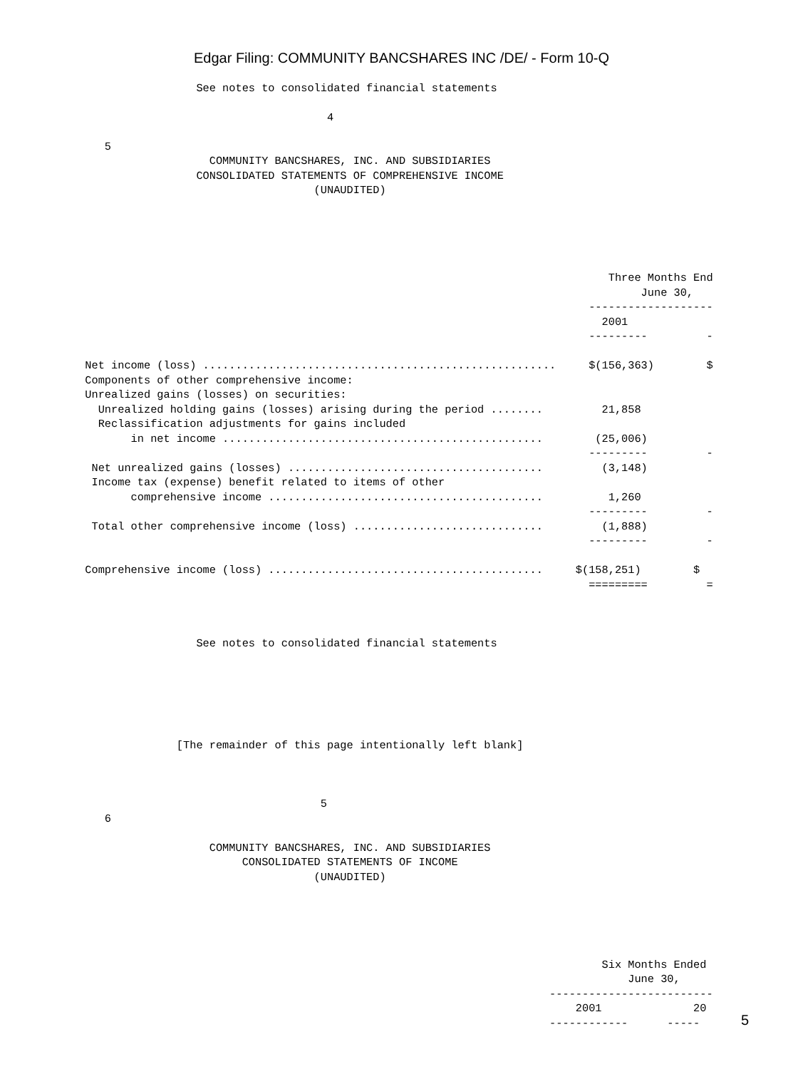Edgar Filing: COMMUNITY BANCSHARES INC /DE/ - Form 10-Q
                              See notes to consolidated financial statements

                                                  4

                5
                                COMMUNITY BANCSHARES, INC. AND SUBSIDIARIES
                              CONSOLIDATED STATEMENTS OF COMPREHENSIVE INCOME
                                                (UNAUDITED)





                                                                                             Three Months End
                                                                                                  June 30,
                                                                                          -------------------
                                                                                            2001
                                                                                          ---------         -
             
             Net income (loss) ......................................................     $(156,363)        $
             Components of other comprehensive income:
             Unrealized gains (losses) on securities:
               Unrealized holding gains (losses) arising during the period ........         21,858
               Reclassification adjustments for gains included
                    in net income .................................................        (25,006)
                                                                                          ---------         -
              Net unrealized gains (losses) .......................................         (3,148)
              Income tax (expense) benefit related to items of other
                    comprehensive income ..........................................          1,260
                                                                                          ---------         -
              Total other comprehensive income (loss) .............................         (1,888)
                                                                                          ---------         -

             Comprehensive income (loss) ..........................................     $(158,251)        $
                                                                                          =========         =



                              See notes to consolidated financial statements






                           [The remainder of this page intentionally left blank]



                                                 5
                6

                                COMMUNITY BANCSHARES, INC. AND SUBSIDIARIES
                                     CONSOLIDATED STATEMENTS OF INCOME
                                                (UNAUDITED)





                                                                                            Six Months Ended
                                                                                                June 30,
                                                                                    -------------------------
                                                                                        2001              20
                                                                                    ------------      -----
5